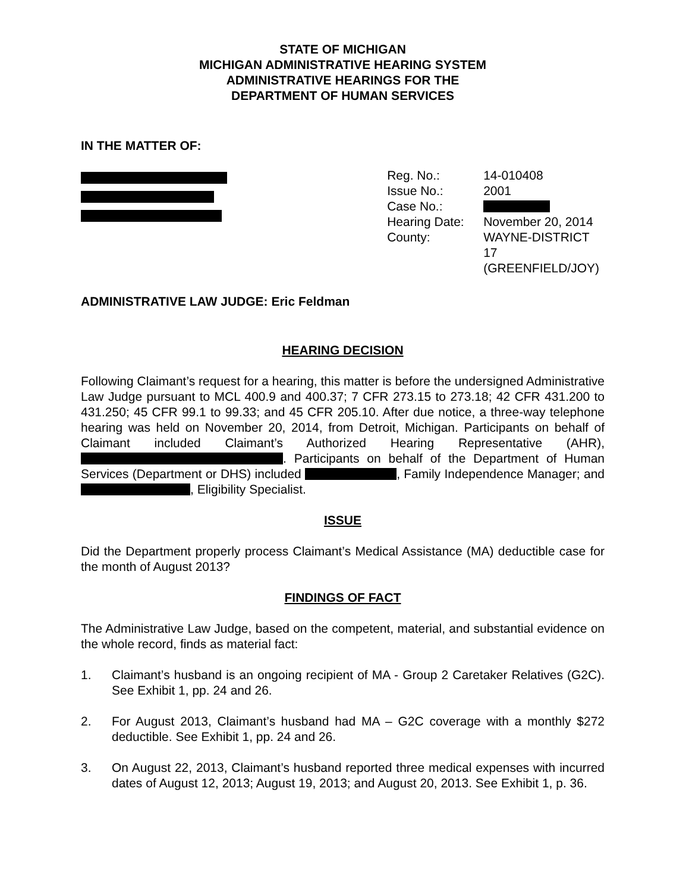STATE OF MICHIGAN
MICHIGAN ADMINISTRATIVE HEARING SYSTEM
ADMINISTRATIVE HEARINGS FOR THE
DEPARTMENT OF HUMAN SERVICES
IN THE MATTER OF:
| Reg. No.: | 14-010408 |
| Issue No.: | 2001 |
| Case No.: | |
| Hearing Date: | November 20, 2014 |
| County: | WAYNE-DISTRICT 17 (GREENFIELD/JOY) |
ADMINISTRATIVE LAW JUDGE: Eric Feldman
HEARING DECISION
Following Claimant’s request for a hearing, this matter is before the undersigned Administrative Law Judge pursuant to MCL 400.9 and 400.37; 7 CFR 273.15 to 273.18; 42 CFR 431.200 to 431.250; 45 CFR 99.1 to 99.33; and 45 CFR 205.10. After due notice, a three-way telephone hearing was held on November 20, 2014, from Detroit, Michigan. Participants on behalf of Claimant included Claimant’s Authorized Hearing Representative (AHR), . Participants on behalf of the Department of Human Services (Department or DHS) included , Family Independence Manager; and , Eligibility Specialist.
ISSUE
Did the Department properly process Claimant’s Medical Assistance (MA) deductible case for the month of August 2013?
FINDINGS OF FACT
The Administrative Law Judge, based on the competent, material, and substantial evidence on the whole record, finds as material fact:
1. Claimant’s husband is an ongoing recipient of MA - Group 2 Caretaker Relatives (G2C). See Exhibit 1, pp. 24 and 26.
2. For August 2013, Claimant’s husband had MA – G2C coverage with a monthly $272 deductible. See Exhibit 1, pp. 24 and 26.
3. On August 22, 2013, Claimant’s husband reported three medical expenses with incurred dates of August 12, 2013; August 19, 2013; and August 20, 2013. See Exhibit 1, p. 36.